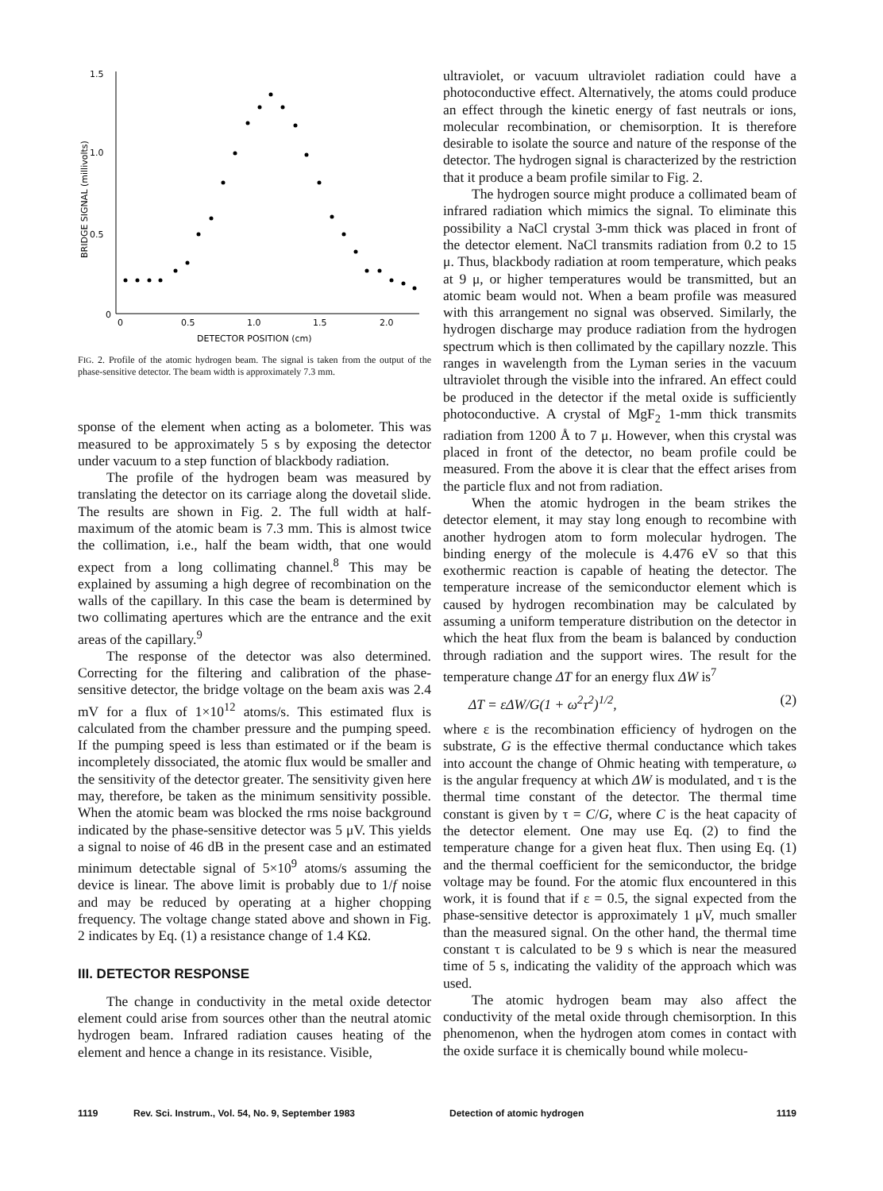1.5
1.0
0.5
0
0
0.5
1.0
1.5
2.0
DETECTOR POSITION (cm)
BRIDGE SIGNAL (millivolts)
FIG. 2. Profile of the atomic hydrogen beam. The signal is taken from the output of the phase-sensitive detector. The beam width is approximately 7.3 mm.
sponse of the element when acting as a bolometer. This was measured to be approximately 5 s by exposing the detector under vacuum to a step function of blackbody radiation.
The profile of the hydrogen beam was measured by translating the detector on its carriage along the dovetail slide. The results are shown in Fig. 2. The full width at half-maximum of the atomic beam is 7.3 mm. This is almost twice the collimation, i.e., half the beam width, that one would expect from a long collimating channel.<sup>8</sup> This may be explained by assuming a high degree of recombination on the walls of the capillary. In this case the beam is determined by two collimating apertures which are the entrance and the exit areas of the capillary.<sup>9</sup>
The response of the detector was also determined. Correcting for the filtering and calibration of the phase-sensitive detector, the bridge voltage on the beam axis was 2.4 mV for a flux of 1×10<sup>12</sup> atoms/s. This estimated flux is calculated from the chamber pressure and the pumping speed. If the pumping speed is less than estimated or if the beam is incompletely dissociated, the atomic flux would be smaller and the sensitivity of the detector greater. The sensitivity given here may, therefore, be taken as the minimum sensitivity possible. When the atomic beam was blocked the rms noise background indicated by the phase-sensitive detector was 5 μV. This yields a signal to noise of 46 dB in the present case and an estimated minimum detectable signal of 5×10<sup>9</sup> atoms/s assuming the device is linear. The above limit is probably due to 1/f noise and may be reduced by operating at a higher chopping frequency. The voltage change stated above and shown in Fig. 2 indicates by Eq. (1) a resistance change of 1.4 KΩ.
III. DETECTOR RESPONSE
The change in conductivity in the metal oxide detector element could arise from sources other than the neutral atomic hydrogen beam. Infrared radiation causes heating of the element and hence a change in its resistance. Visible,
ultraviolet, or vacuum ultraviolet radiation could have a photoconductive effect. Alternatively, the atoms could produce an effect through the kinetic energy of fast neutrals or ions, molecular recombination, or chemisorption. It is therefore desirable to isolate the source and nature of the response of the detector. The hydrogen signal is characterized by the restriction that it produce a beam profile similar to Fig. 2.
The hydrogen source might produce a collimated beam of infrared radiation which mimics the signal. To eliminate this possibility a NaCl crystal 3-mm thick was placed in front of the detector element. NaCl transmits radiation from 0.2 to 15 μ. Thus, blackbody radiation at room temperature, which peaks at 9 μ, or higher temperatures would be transmitted, but an atomic beam would not. When a beam profile was measured with this arrangement no signal was observed. Similarly, the hydrogen discharge may produce radiation from the hydrogen spectrum which is then collimated by the capillary nozzle. This ranges in wavelength from the Lyman series in the vacuum ultraviolet through the visible into the infrared. An effect could be produced in the detector if the metal oxide is sufficiently photoconductive. A crystal of MgF<sub>2</sub> 1-mm thick transmits radiation from 1200 Å to 7 μ. However, when this crystal was placed in front of the detector, no beam profile could be measured. From the above it is clear that the effect arises from the particle flux and not from radiation.
When the atomic hydrogen in the beam strikes the detector element, it may stay long enough to recombine with another hydrogen atom to form molecular hydrogen. The binding energy of the molecule is 4.476 eV so that this exothermic reaction is capable of heating the detector. The temperature increase of the semiconductor element which is caused by hydrogen recombination may be calculated by assuming a uniform temperature distribution on the detector in which the heat flux from the beam is balanced by conduction through radiation and the support wires. The result for the temperature change ΔT for an energy flux ΔW is<sup>7</sup>
ΔT = εΔW/G(1 + ω<sup>2</sup>τ<sup>2</sup>)<sup>1/2</sup>, (2)
where ε is the recombination efficiency of hydrogen on the substrate, G is the effective thermal conductance which takes into account the change of Ohmic heating with temperature, ω is the angular frequency at which ΔW is modulated, and τ is the thermal time constant of the detector. The thermal time constant is given by τ = C/G, where C is the heat capacity of the detector element. One may use Eq. (2) to find the temperature change for a given heat flux. Then using Eq. (1) and the thermal coefficient for the semiconductor, the bridge voltage may be found. For the atomic flux encountered in this work, it is found that if ε = 0.5, the signal expected from the phase-sensitive detector is approximately 1 μV, much smaller than the measured signal. On the other hand, the thermal time constant τ is calculated to be 9 s which is near the measured time of 5 s, indicating the validity of the approach which was used.
The atomic hydrogen beam may also affect the conductivity of the metal oxide through chemisorption. In this phenomenon, when the hydrogen atom comes in contact with the oxide surface it is chemically bound while molecu-
1119 Rev. Sci. Instrum., Vol. 54, No. 9, September 1983 Detection of atomic hydrogen 1119